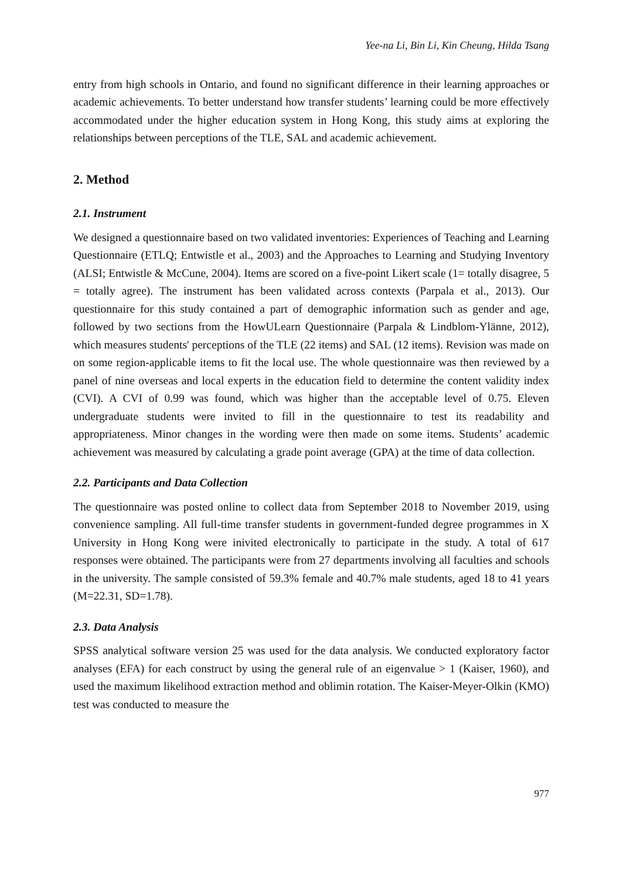Yee-na Li, Bin Li, Kin Cheung, Hilda Tsang
entry from high schools in Ontario, and found no significant difference in their learning approaches or academic achievements. To better understand how transfer students’ learning could be more effectively accommodated under the higher education system in Hong Kong, this study aims at exploring the relationships between perceptions of the TLE, SAL and academic achievement.
2. Method
2.1. Instrument
We designed a questionnaire based on two validated inventories: Experiences of Teaching and Learning Questionnaire (ETLQ; Entwistle et al., 2003) and the Approaches to Learning and Studying Inventory (ALSI; Entwistle & McCune, 2004). Items are scored on a five-point Likert scale (1= totally disagree, 5 = totally agree). The instrument has been validated across contexts (Parpala et al., 2013). Our questionnaire for this study contained a part of demographic information such as gender and age, followed by two sections from the HowULearn Questionnaire (Parpala & Lindblom-Ylänne, 2012), which measures students' perceptions of the TLE (22 items) and SAL (12 items). Revision was made on on some region-applicable items to fit the local use. The whole questionnaire was then reviewed by a panel of nine overseas and local experts in the education field to determine the content validity index (CVI). A CVI of 0.99 was found, which was higher than the acceptable level of 0.75. Eleven undergraduate students were invited to fill in the questionnaire to test its readability and appropriateness. Minor changes in the wording were then made on some items. Students’ academic achievement was measured by calculating a grade point average (GPA) at the time of data collection.
2.2. Participants and Data Collection
The questionnaire was posted online to collect data from September 2018 to November 2019, using convenience sampling. All full-time transfer students in government-funded degree programmes in X University in Hong Kong were inivited electronically to participate in the study. A total of 617 responses were obtained. The participants were from 27 departments involving all faculties and schools in the university. The sample consisted of 59.3% female and 40.7% male students, aged 18 to 41 years (M=22.31, SD=1.78).
2.3. Data Analysis
SPSS analytical software version 25 was used for the data analysis. We conducted exploratory factor analyses (EFA) for each construct by using the general rule of an eigenvalue > 1 (Kaiser, 1960), and used the maximum likelihood extraction method and oblimin rotation. The Kaiser-Meyer-Olkin (KMO) test was conducted to measure the
977